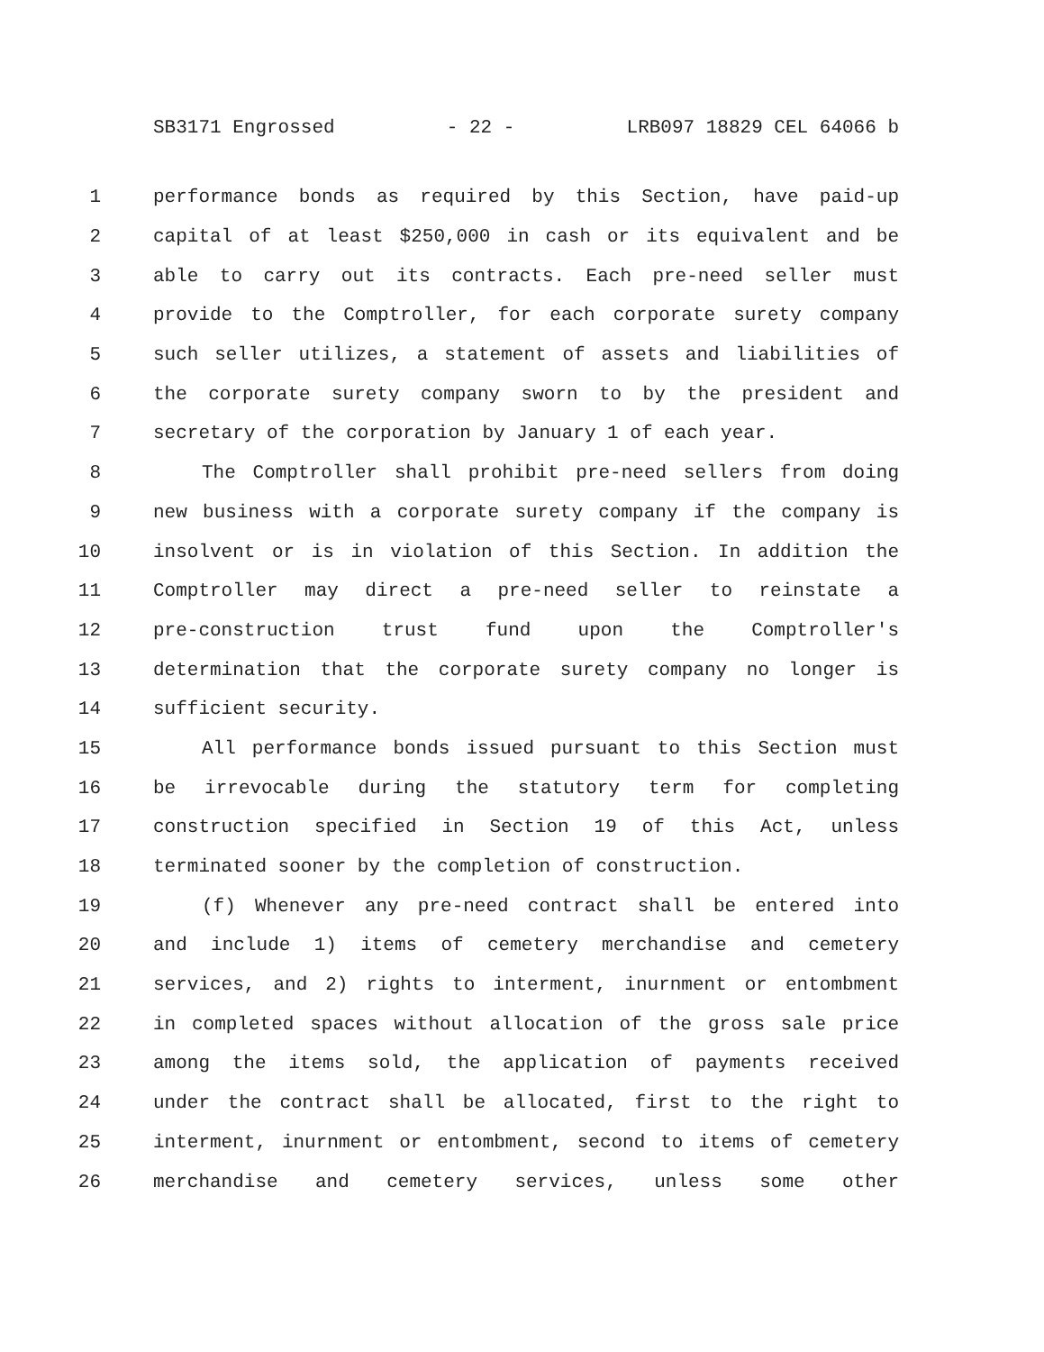SB3171 Engrossed - 22 - LRB097 18829 CEL 64066 b
1 performance bonds as required by this Section, have paid-up
2 capital of at least $250,000 in cash or its equivalent and be
3 able to carry out its contracts. Each pre-need seller must
4 provide to the Comptroller, for each corporate surety company
5 such seller utilizes, a statement of assets and liabilities of
6 the corporate surety company sworn to by the president and
7 secretary of the corporation by January 1 of each year.
8 The Comptroller shall prohibit pre-need sellers from doing
9 new business with a corporate surety company if the company is
10 insolvent or is in violation of this Section. In addition the
11 Comptroller may direct a pre-need seller to reinstate a
12 pre-construction trust fund upon the Comptroller's
13 determination that the corporate surety company no longer is
14 sufficient security.
15 All performance bonds issued pursuant to this Section must
16 be irrevocable during the statutory term for completing
17 construction specified in Section 19 of this Act, unless
18 terminated sooner by the completion of construction.
19 (f) Whenever any pre-need contract shall be entered into
20 and include 1) items of cemetery merchandise and cemetery
21 services, and 2) rights to interment, inurnment or entombment
22 in completed spaces without allocation of the gross sale price
23 among the items sold, the application of payments received
24 under the contract shall be allocated, first to the right to
25 interment, inurnment or entombment, second to items of cemetery
26 merchandise and cemetery services, unless some other